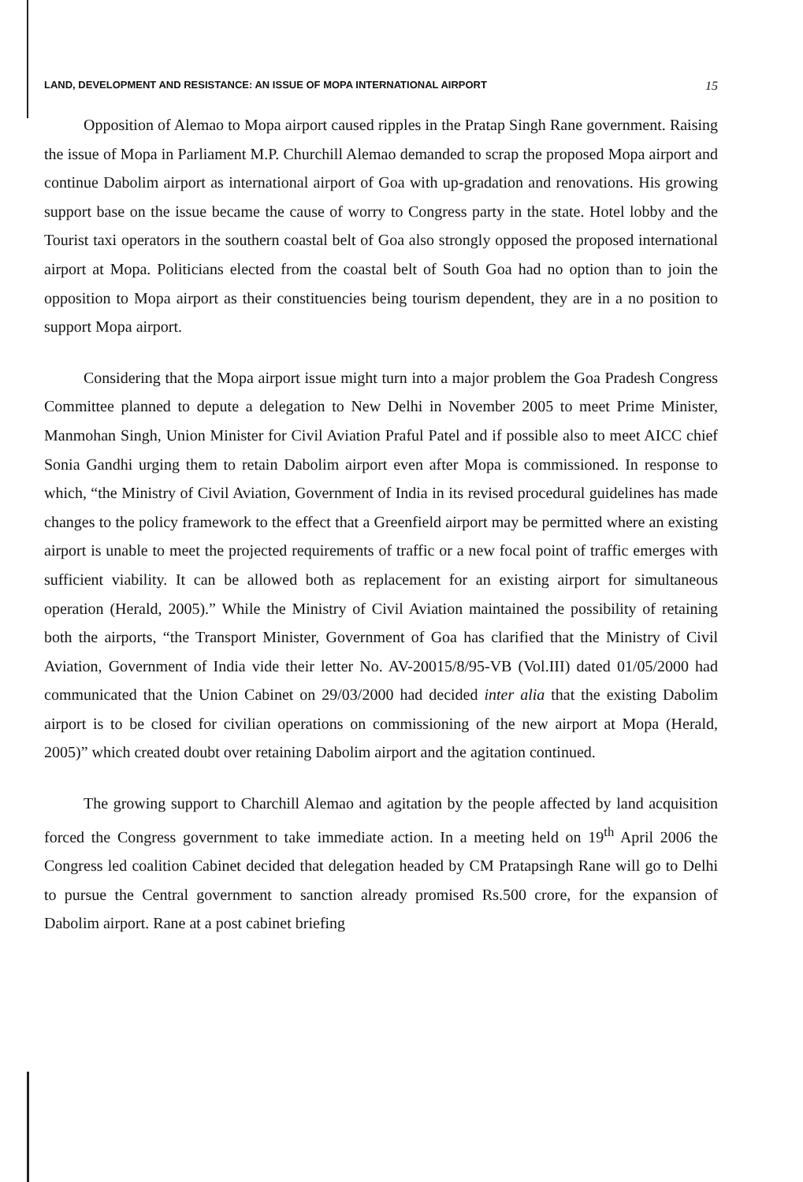LAND, DEVELOPMENT AND RESISTANCE: AN ISSUE OF MOPA INTERNATIONAL AIRPORT 15
Opposition of Alemao to Mopa airport caused ripples in the Pratap Singh Rane government. Raising the issue of Mopa in Parliament M.P. Churchill Alemao demanded to scrap the proposed Mopa airport and continue Dabolim airport as international airport of Goa with up-gradation and renovations. His growing support base on the issue became the cause of worry to Congress party in the state. Hotel lobby and the Tourist taxi operators in the southern coastal belt of Goa also strongly opposed the proposed international airport at Mopa. Politicians elected from the coastal belt of South Goa had no option than to join the opposition to Mopa airport as their constituencies being tourism dependent, they are in a no position to support Mopa airport.
Considering that the Mopa airport issue might turn into a major problem the Goa Pradesh Congress Committee planned to depute a delegation to New Delhi in November 2005 to meet Prime Minister, Manmohan Singh, Union Minister for Civil Aviation Praful Patel and if possible also to meet AICC chief Sonia Gandhi urging them to retain Dabolim airport even after Mopa is commissioned. In response to which, “the Ministry of Civil Aviation, Government of India in its revised procedural guidelines has made changes to the policy framework to the effect that a Greenfield airport may be permitted where an existing airport is unable to meet the projected requirements of traffic or a new focal point of traffic emerges with sufficient viability. It can be allowed both as replacement for an existing airport for simultaneous operation (Herald, 2005).” While the Ministry of Civil Aviation maintained the possibility of retaining both the airports, “the Transport Minister, Government of Goa has clarified that the Ministry of Civil Aviation, Government of India vide their letter No. AV-20015/8/95-VB (Vol.III) dated 01/05/2000 had communicated that the Union Cabinet on 29/03/2000 had decided inter alia that the existing Dabolim airport is to be closed for civilian operations on commissioning of the new airport at Mopa (Herald, 2005)” which created doubt over retaining Dabolim airport and the agitation continued.
The growing support to Charchill Alemao and agitation by the people affected by land acquisition forced the Congress government to take immediate action. In a meeting held on 19<sup>th</sup> April 2006 the Congress led coalition Cabinet decided that delegation headed by CM Pratapsingh Rane will go to Delhi to pursue the Central government to sanction already promised Rs.500 crore, for the expansion of Dabolim airport. Rane at a post cabinet briefing